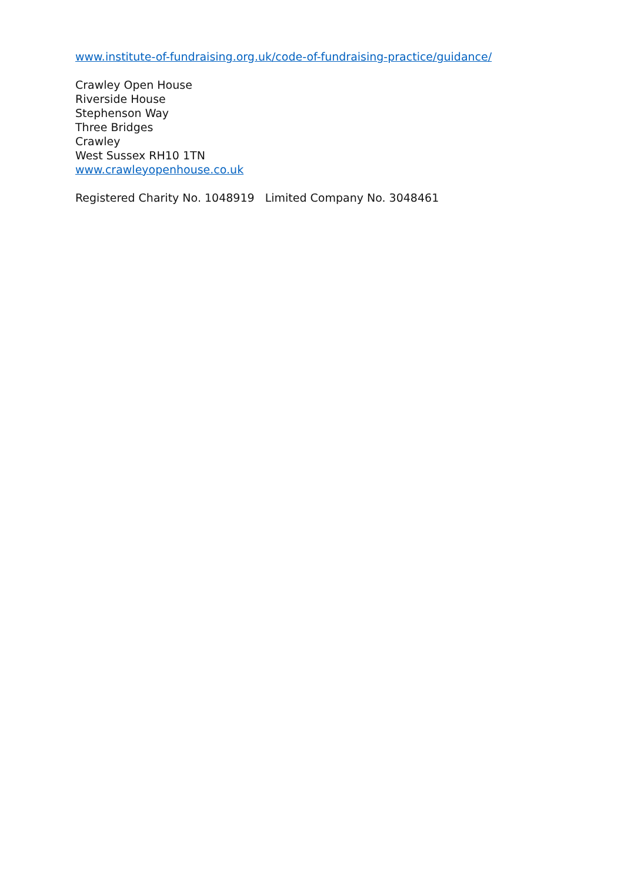www.institute-of-fundraising.org.uk/code-of-fundraising-practice/guidance/
Crawley Open House
Riverside House
Stephenson Way
Three Bridges
Crawley
West Sussex RH10 1TN
www.crawleyopenhouse.co.uk
Registered Charity No. 1048919 Limited Company No. 3048461